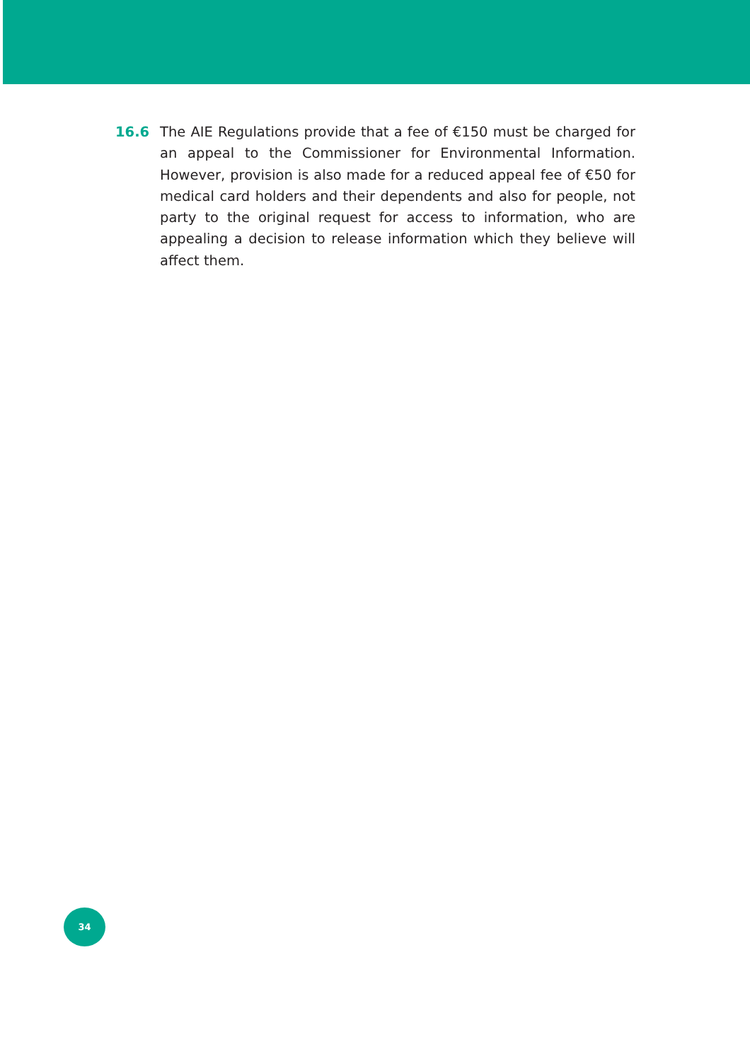16.6 The AIE Regulations provide that a fee of €150 must be charged for an appeal to the Commissioner for Environmental Information. However, provision is also made for a reduced appeal fee of €50 for medical card holders and their dependents and also for people, not party to the original request for access to information, who are appealing a decision to release information which they believe will affect them.
34